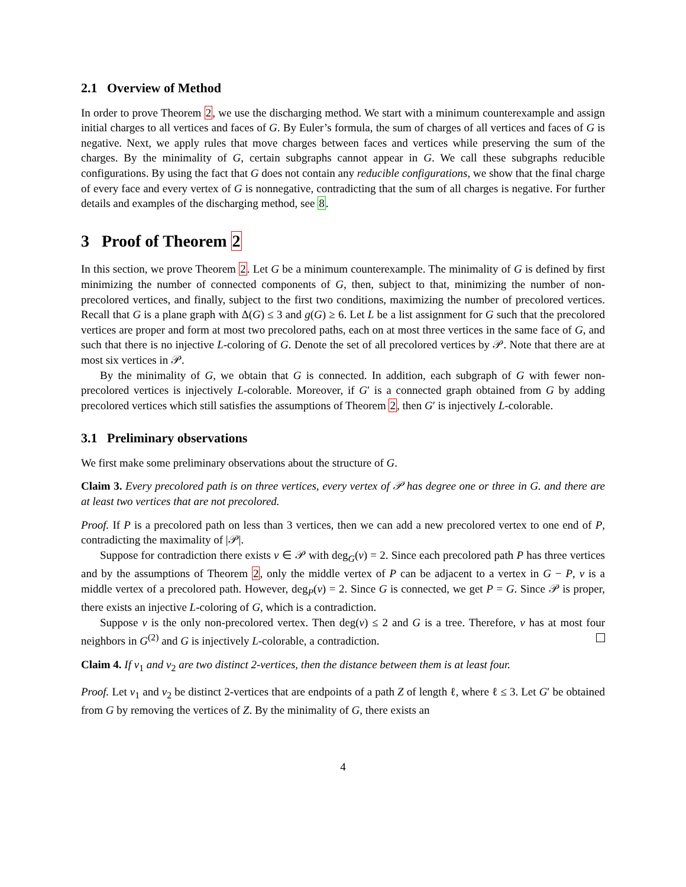2.1 Overview of Method
In order to prove Theorem 2, we use the discharging method. We start with a minimum counterexample and assign initial charges to all vertices and faces of G. By Euler’s formula, the sum of charges of all vertices and faces of G is negative. Next, we apply rules that move charges between faces and vertices while preserving the sum of the charges. By the minimality of G, certain subgraphs cannot appear in G. We call these subgraphs reducible configurations. By using the fact that G does not contain any reducible configurations, we show that the final charge of every face and every vertex of G is nonnegative, contradicting that the sum of all charges is negative. For further details and examples of the discharging method, see 8.
3 Proof of Theorem 2
In this section, we prove Theorem 2. Let G be a minimum counterexample. The minimality of G is defined by first minimizing the number of connected components of G, then, subject to that, minimizing the number of non-precolored vertices, and finally, subject to the first two conditions, maximizing the number of precolored vertices. Recall that G is a plane graph with Δ(G) ≤ 3 and g(G) ≥ 6. Let L be a list assignment for G such that the precolored vertices are proper and form at most two precolored paths, each on at most three vertices in the same face of G, and such that there is no injective L-coloring of G. Denote the set of all precolored vertices by 𝒫. Note that there are at most six vertices in 𝒫.
By the minimality of G, we obtain that G is connected. In addition, each subgraph of G with fewer non-precolored vertices is injectively L-colorable. Moreover, if G′ is a connected graph obtained from G by adding precolored vertices which still satisfies the assumptions of Theorem 2, then G′ is injectively L-colorable.
3.1 Preliminary observations
We first make some preliminary observations about the structure of G.
Claim 3. Every precolored path is on three vertices, every vertex of 𝒫 has degree one or three in G. and there are at least two vertices that are not precolored.
Proof. If P is a precolored path on less than 3 vertices, then we can add a new precolored vertex to one end of P, contradicting the maximality of |𝒫|.
Suppose for contradiction there exists v ∈ 𝒫 with deg<sub>G</sub>(v) = 2. Since each precolored path P has three vertices and by the assumptions of Theorem 2, only the middle vertex of P can be adjacent to a vertex in G − P, v is a middle vertex of a precolored path. However, deg<sub>P</sub>(v) = 2. Since G is connected, we get P = G. Since 𝒫 is proper, there exists an injective L-coloring of G, which is a contradiction.
Suppose v is the only non-precolored vertex. Then deg(v) ≤ 2 and G is a tree. Therefore, v has at most four neighbors in G<sup>(2)</sup> and G is injectively L-colorable, a contradiction.
Claim 4. If v<sub>1</sub> and v<sub>2</sub> are two distinct 2-vertices, then the distance between them is at least four.
Proof. Let v<sub>1</sub> and v<sub>2</sub> be distinct 2-vertices that are endpoints of a path Z of length ℓ, where ℓ ≤ 3. Let G′ be obtained from G by removing the vertices of Z. By the minimality of G, there exists an
4